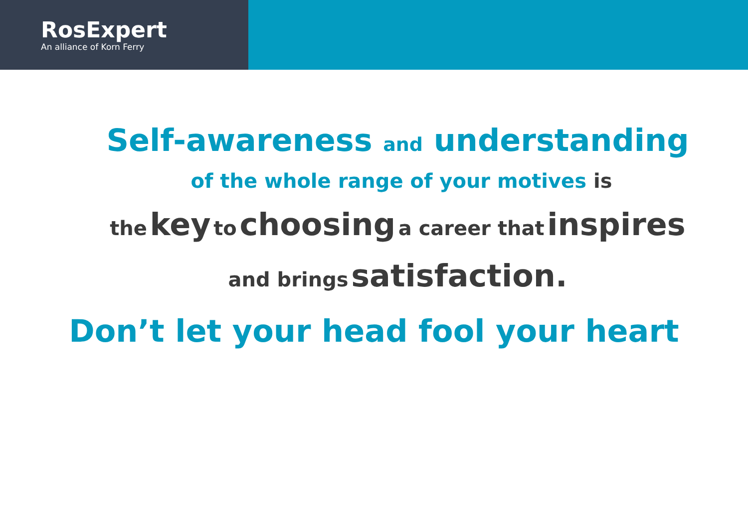RosExpert
An alliance of Korn Ferry
Self-awareness and understanding
of the whole range of your motives is
the key to choosing a career that inspires
and brings satisfaction.
Don’t let your head fool your heart